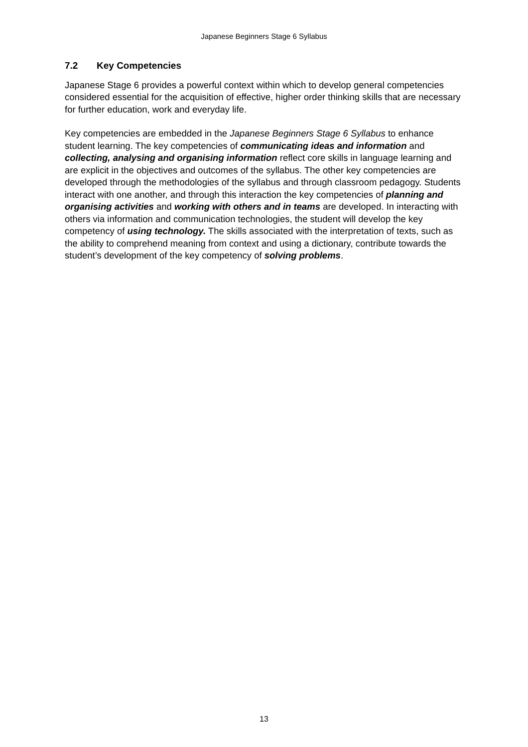Japanese Beginners Stage 6 Syllabus
7.2 Key Competencies
Japanese Stage 6 provides a powerful context within which to develop general competencies considered essential for the acquisition of effective, higher order thinking skills that are necessary for further education, work and everyday life.
Key competencies are embedded in the Japanese Beginners Stage 6 Syllabus to enhance student learning. The key competencies of communicating ideas and information and collecting, analysing and organising information reflect core skills in language learning and are explicit in the objectives and outcomes of the syllabus. The other key competencies are developed through the methodologies of the syllabus and through classroom pedagogy. Students interact with one another, and through this interaction the key competencies of planning and organising activities and working with others and in teams are developed. In interacting with others via information and communication technologies, the student will develop the key competency of using technology. The skills associated with the interpretation of texts, such as the ability to comprehend meaning from context and using a dictionary, contribute towards the student’s development of the key competency of solving problems.
13